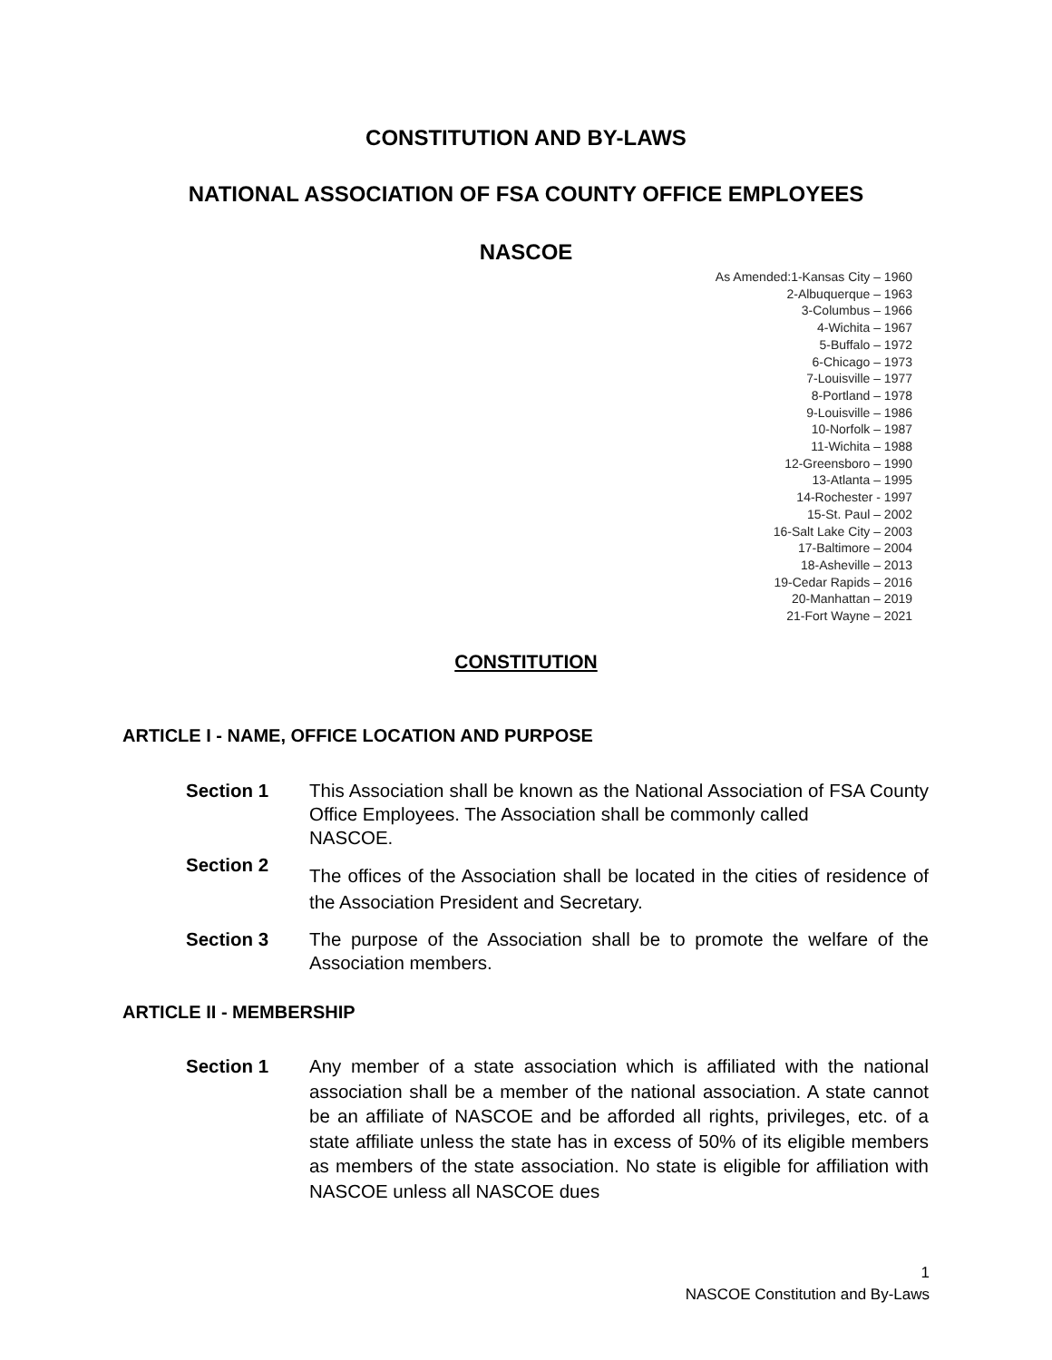CONSTITUTION AND BY-LAWS
NATIONAL ASSOCIATION OF FSA COUNTY OFFICE EMPLOYEES
NASCOE
As Amended:1-Kansas City – 1960
2-Albuquerque – 1963
3-Columbus – 1966
4-Wichita – 1967
5-Buffalo – 1972
6-Chicago – 1973
7-Louisville – 1977
8-Portland – 1978
9-Louisville – 1986
10-Norfolk – 1987
11-Wichita – 1988
12-Greensboro – 1990
13-Atlanta – 1995
14-Rochester - 1997
15-St. Paul – 2002
16-Salt Lake City – 2003
17-Baltimore – 2004
18-Asheville – 2013
19-Cedar Rapids – 2016
20-Manhattan – 2019
21-Fort Wayne – 2021
CONSTITUTION
ARTICLE I - NAME, OFFICE LOCATION AND PURPOSE
Section 1 This Association shall be known as the National Association of FSA County Office Employees. The Association shall be commonly called
NASCOE.
Section 2
The offices of the Association shall be located in the cities of residence of the Association President and Secretary.
Section 3 The purpose of the Association shall be to promote the welfare of the Association members.
ARTICLE II - MEMBERSHIP
Section 1 Any member of a state association which is affiliated with the national association shall be a member of the national association. A state cannot be an affiliate of NASCOE and be afforded all rights, privileges, etc. of a state affiliate unless the state has in excess of 50% of its eligible members as members of the state association. No state is eligible for affiliation with NASCOE unless all NASCOE dues
1
NASCOE Constitution and By-Laws